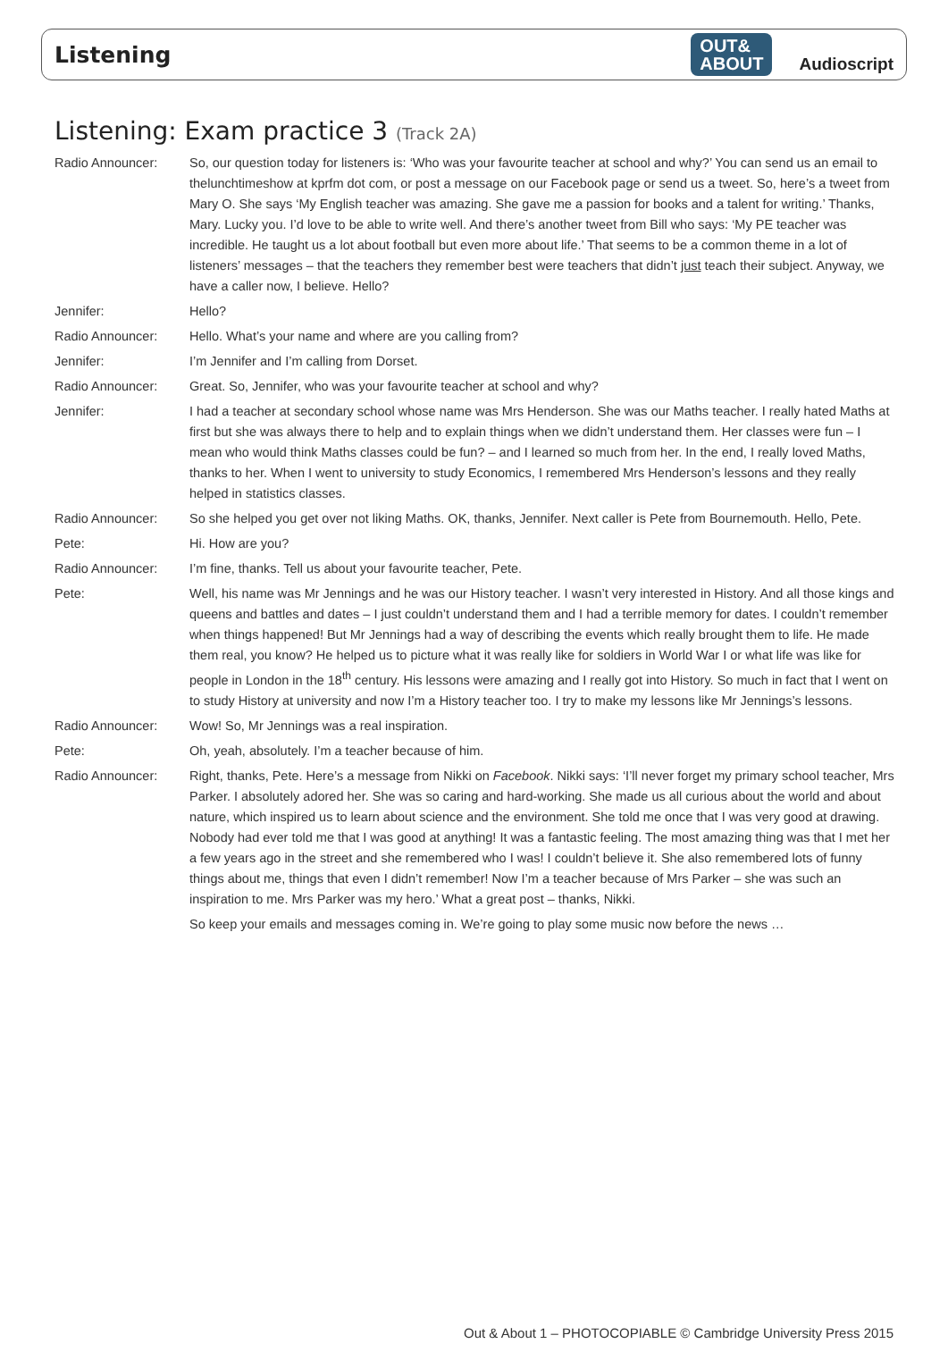Listening OUT&
ABOUT Audioscript
Listening: Exam practice 3 (Track 2A)
Radio Announcer: So, our question today for listeners is: ‘Who was your favourite teacher at school and why?’ You can send us an email to thelunchtimeshow at kprfm dot com, or post a message on our Facebook page or send us a tweet. So, here’s a tweet from Mary O. She says ‘My English teacher was amazing. She gave me a passion for books and a talent for writing.’ Thanks, Mary. Lucky you. I’d love to be able to write well. And there’s another tweet from Bill who says: ‘My PE teacher was incredible. He taught us a lot about football but even more about life.’ That seems to be a common theme in a lot of listeners’ messages – that the teachers they remember best were teachers that didn’t just teach their subject. Anyway, we have a caller now, I believe. Hello?
Jennifer: Hello?
Radio Announcer: Hello. What’s your name and where are you calling from?
Jennifer: I’m Jennifer and I’m calling from Dorset.
Radio Announcer: Great. So, Jennifer, who was your favourite teacher at school and why?
Jennifer: I had a teacher at secondary school whose name was Mrs Henderson. She was our Maths teacher. I really hated Maths at first but she was always there to help and to explain things when we didn’t understand them. Her classes were fun – I mean who would think Maths classes could be fun? – and I learned so much from her. In the end, I really loved Maths, thanks to her. When I went to university to study Economics, I remembered Mrs Henderson’s lessons and they really helped in statistics classes.
Radio Announcer: So she helped you get over not liking Maths. OK, thanks, Jennifer. Next caller is Pete from Bournemouth. Hello, Pete.
Pete: Hi. How are you?
Radio Announcer: I’m fine, thanks. Tell us about your favourite teacher, Pete.
Pete: Well, his name was Mr Jennings and he was our History teacher. I wasn’t very interested in History. And all those kings and queens and battles and dates – I just couldn’t understand them and I had a terrible memory for dates. I couldn’t remember when things happened! But Mr Jennings had a way of describing the events which really brought them to life. He made them real, you know? He helped us to picture what it was really like for soldiers in World War I or what life was like for people in London in the 18<sup>th</sup> century. His lessons were amazing and I really got into History. So much in fact that I went on to study History at university and now I’m a History teacher too. I try to make my lessons like Mr Jennings’s lessons.
Radio Announcer: Wow! So, Mr Jennings was a real inspiration.
Pete: Oh, yeah, absolutely. I’m a teacher because of him.
Radio Announcer: Right, thanks, Pete. Here’s a message from Nikki on Facebook. Nikki says: ‘I’ll never forget my primary school teacher, Mrs Parker. I absolutely adored her. She was so caring and hard-working. She made us all curious about the world and about nature, which inspired us to learn about science and the environment. She told me once that I was very good at drawing. Nobody had ever told me that I was good at anything! It was a fantastic feeling. The most amazing thing was that I met her a few years ago in the street and she remembered who I was! I couldn’t believe it. She also remembered lots of funny things about me, things that even I didn’t remember! Now I’m a teacher because of Mrs Parker – she was such an inspiration to me. Mrs Parker was my hero.’ What a great post – thanks, Nikki.
So keep your emails and messages coming in. We’re going to play some music now before the news …
Out & About 1 – PHOTOCOPIABLE © Cambridge University Press 2015